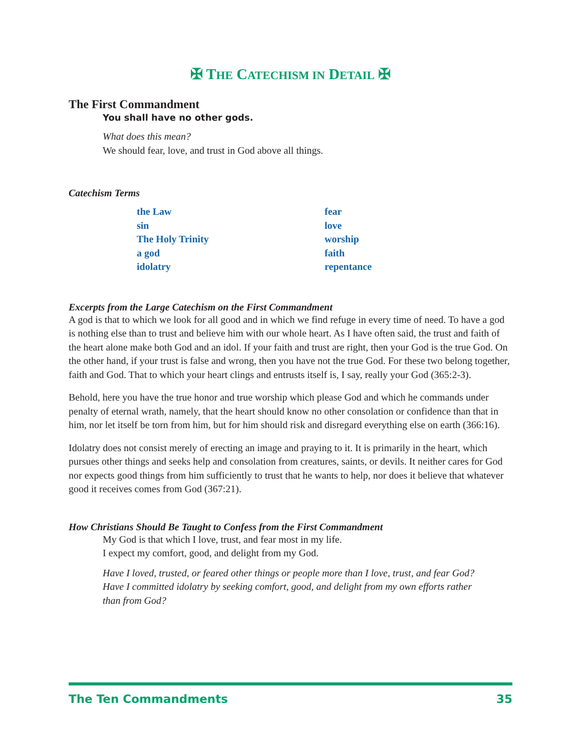✠ THE CATECHISM IN DETAIL ✠
The First Commandment
You shall have no other gods.
What does this mean?
We should fear, love, and trust in God above all things.
Catechism Terms
the Law
sin
The Holy Trinity
a god
idolatry
fear
love
worship
faith
repentance
Excerpts from the Large Catechism on the First Commandment
A god is that to which we look for all good and in which we find refuge in every time of need. To have a god is nothing else than to trust and believe him with our whole heart. As I have often said, the trust and faith of the heart alone make both God and an idol. If your faith and trust are right, then your God is the true God. On the other hand, if your trust is false and wrong, then you have not the true God. For these two belong together, faith and God. That to which your heart clings and entrusts itself is, I say, really your God (365:2-3).
Behold, here you have the true honor and true worship which please God and which he commands under penalty of eternal wrath, namely, that the heart should know no other consolation or confidence than that in him, nor let itself be torn from him, but for him should risk and disregard everything else on earth (366:16).
Idolatry does not consist merely of erecting an image and praying to it. It is primarily in the heart, which pursues other things and seeks help and consolation from creatures, saints, or devils. It neither cares for God nor expects good things from him sufficiently to trust that he wants to help, nor does it believe that whatever good it receives comes from God (367:21).
How Christians Should Be Taught to Confess from the First Commandment
My God is that which I love, trust, and fear most in my life.
I expect my comfort, good, and delight from my God.
Have I loved, trusted, or feared other things or people more than I love, trust, and fear God? Have I committed idolatry by seeking comfort, good, and delight from my own efforts rather than from God?
The Ten Commandments 35